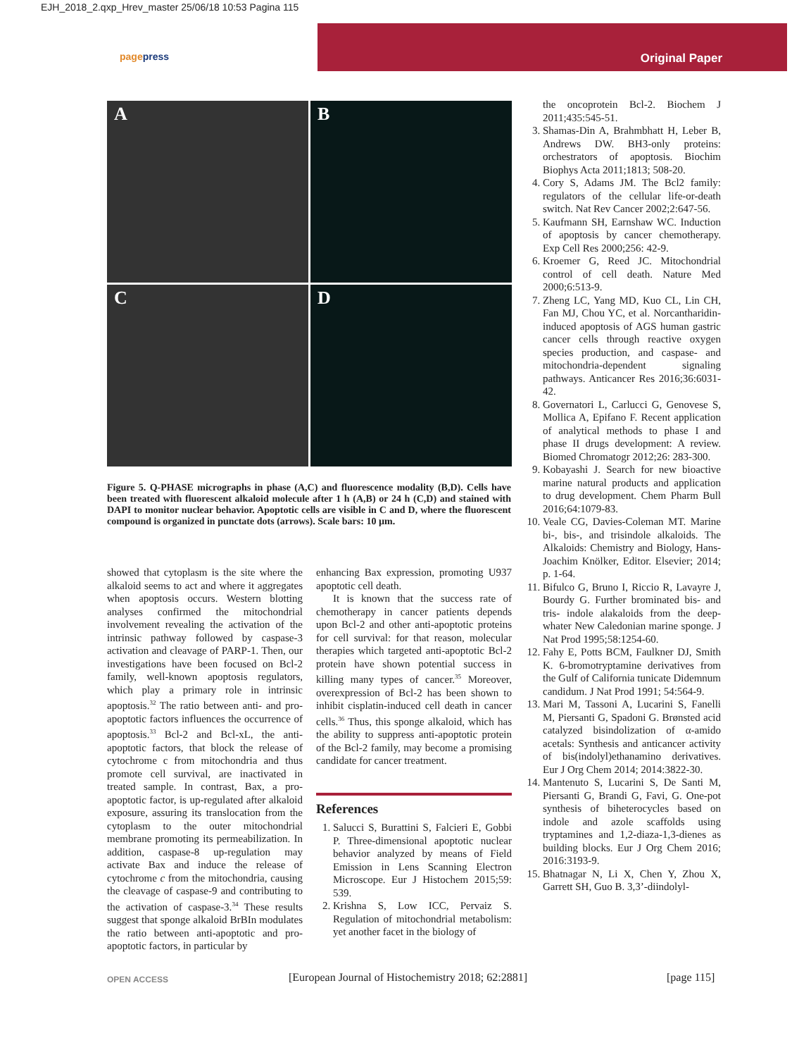EJH_2018_2.qxp_Hrev_master 25/06/18 10:53 Pagina 115
pagepress
Original Paper
A
B
C
D
Figure 5. Q-PHASE micrographs in phase (A,C) and fluorescence modality (B,D). Cells have been treated with fluorescent alkaloid molecule after 1 h (A,B) or 24 h (C,D) and stained with DAPI to monitor nuclear behavior. Apoptotic cells are visible in C and D, where the fluorescent compound is organized in punctate dots (arrows). Scale bars: 10 µm.
showed that cytoplasm is the site where the alkaloid seems to act and where it aggregates when apoptosis occurs. Western blotting analyses confirmed the mitochondrial involvement revealing the activation of the intrinsic pathway followed by caspase-3 activation and cleavage of PARP-1. Then, our investigations have been focused on Bcl-2 family, well-known apoptosis regulators, which play a primary role in intrinsic apoptosis.<sup>32</sup> The ratio between anti- and pro-apoptotic factors influences the occurrence of apoptosis.<sup>33</sup> Bcl-2 and Bcl-xL, the anti-apoptotic factors, that block the release of cytochrome c from mitochondria and thus promote cell survival, are inactivated in treated sample. In contrast, Bax, a pro-apoptotic factor, is up-regulated after alkaloid exposure, assuring its translocation from the cytoplasm to the outer mitochondrial membrane promoting its permeabilization. In addition, caspase-8 up-regulation may activate Bax and induce the release of cytochrome c from the mitochondria, causing the cleavage of caspase-9 and contributing to the activation of caspase-3.<sup>34</sup> These results suggest that sponge alkaloid BrBIn modulates the ratio between anti-apoptotic and pro-apoptotic factors, in particular by
enhancing Bax expression, promoting U937 apoptotic cell death.
It is known that the success rate of chemotherapy in cancer patients depends upon Bcl-2 and other anti-apoptotic proteins for cell survival: for that reason, molecular therapies which targeted anti-apoptotic Bcl-2 protein have shown potential success in killing many types of cancer.<sup>35</sup> Moreover, overexpression of Bcl-2 has been shown to inhibit cisplatin-induced cell death in cancer cells.<sup>36</sup> Thus, this sponge alkaloid, which has the ability to suppress anti-apoptotic protein of the Bcl-2 family, may become a promising candidate for cancer treatment.
References
1. Salucci S, Burattini S, Falcieri E, Gobbi P. Three-dimensional apoptotic nuclear behavior analyzed by means of Field Emission in Lens Scanning Electron Microscope. Eur J Histochem 2015;59: 539.
2. Krishna S, Low ICC, Pervaiz S. Regulation of mitochondrial metabolism: yet another facet in the biology of
the oncoprotein Bcl-2. Biochem J 2011;435:545-51.
3. Shamas-Din A, Brahmbhatt H, Leber B, Andrews DW. BH3-only proteins: orchestrators of apoptosis. Biochim Biophys Acta 2011;1813; 508-20.
4. Cory S, Adams JM. The Bcl2 family: regulators of the cellular life-or-death switch. Nat Rev Cancer 2002;2:647-56.
5. Kaufmann SH, Earnshaw WC. Induction of apoptosis by cancer chemotherapy. Exp Cell Res 2000;256: 42-9.
6. Kroemer G, Reed JC. Mitochondrial control of cell death. Nature Med 2000;6:513-9.
7. Zheng LC, Yang MD, Kuo CL, Lin CH, Fan MJ, Chou YC, et al. Norcantharidin-induced apoptosis of AGS human gastric cancer cells through reactive oxygen species production, and caspase- and mitochondria-dependent signaling pathways. Anticancer Res 2016;36:6031-42.
8. Governatori L, Carlucci G, Genovese S, Mollica A, Epifano F. Recent application of analytical methods to phase I and phase II drugs development: A review. Biomed Chromatogr 2012;26: 283-300.
9. Kobayashi J. Search for new bioactive marine natural products and application to drug development. Chem Pharm Bull 2016;64:1079-83.
10. Veale CG, Davies-Coleman MT. Marine bi-, bis-, and trisindole alkaloids. The Alkaloids: Chemistry and Biology, Hans-Joachim Knölker, Editor. Elsevier; 2014; p. 1-64.
11. Bifulco G, Bruno I, Riccio R, Lavayre J, Bourdy G. Further brominated bis- and tris- indole alakaloids from the deep-whater New Caledonian marine sponge. J Nat Prod 1995;58:1254-60.
12. Fahy E, Potts BCM, Faulkner DJ, Smith K. 6-bromotryptamine derivatives from the Gulf of California tunicate Didemnum candidum. J Nat Prod 1991; 54:564-9.
13. Mari M, Tassoni A, Lucarini S, Fanelli M, Piersanti G, Spadoni G. Brønsted acid catalyzed bisindolization of α-amido acetals: Synthesis and anticancer activity of bis(indolyl)ethanamino derivatives. Eur J Org Chem 2014; 2014:3822-30.
14. Mantenuto S, Lucarini S, De Santi M, Piersanti G, Brandi G, Favi, G. One-pot synthesis of biheterocycles based on indole and azole scaffolds using tryptamines and 1,2-diaza-1,3-dienes as building blocks. Eur J Org Chem 2016; 2016:3193-9.
15. Bhatnagar N, Li X, Chen Y, Zhou X, Garrett SH, Guo B. 3,3’-diindolyl-
OPEN ACCESS
[European Journal of Histochemistry 2018; 62:2881]
[page 115]